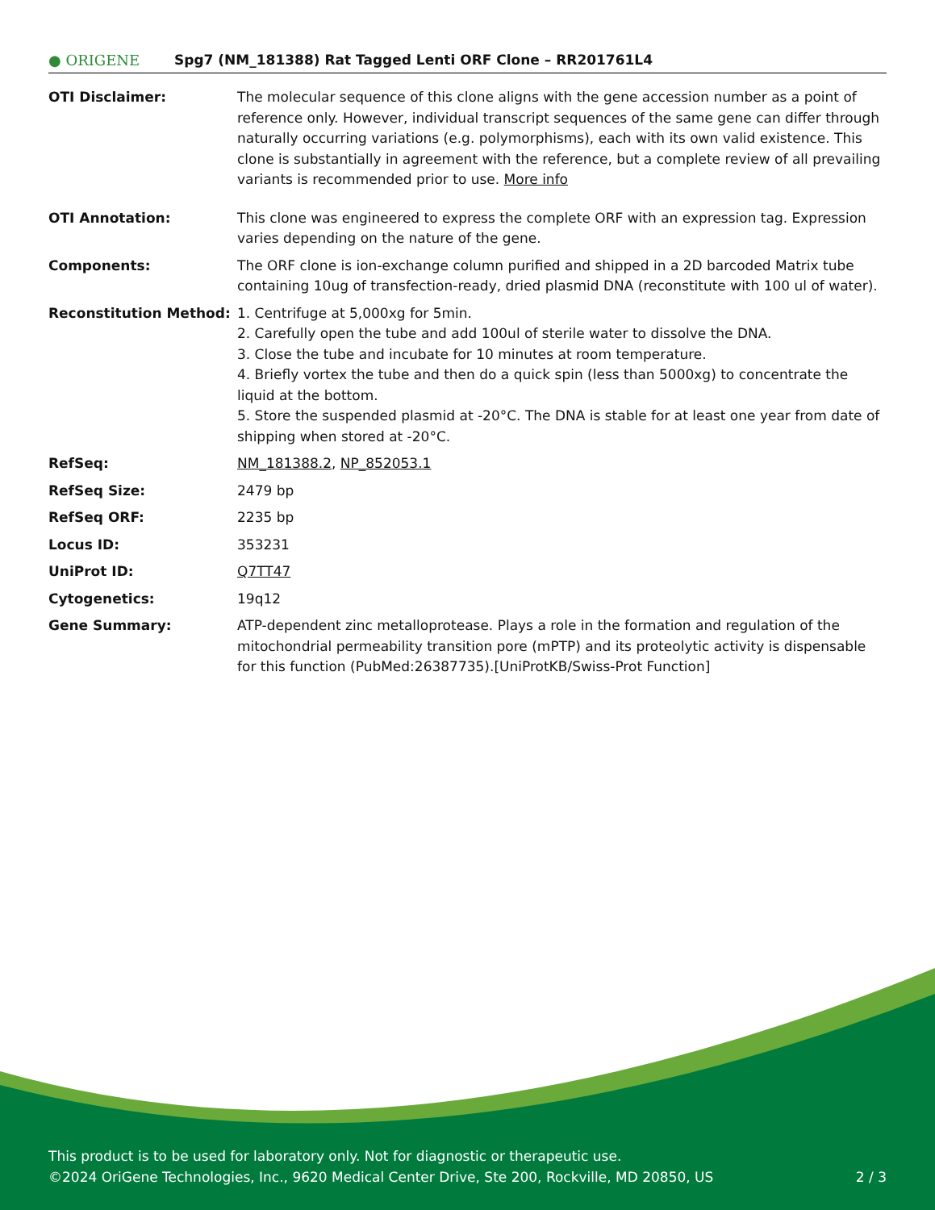● ORIGENE
Spg7 (NM_181388) Rat Tagged Lenti ORF Clone – RR201761L4
| OTI Disclaimer: | The molecular sequence of this clone aligns with the gene accession number as a point of reference only. However, individual transcript sequences of the same gene can differ through naturally occurring variations (e.g. polymorphisms), each with its own valid existence. This clone is substantially in agreement with the reference, but a complete review of all prevailing variants is recommended prior to use. More info |
| OTI Annotation: | This clone was engineered to express the complete ORF with an expression tag. Expression varies depending on the nature of the gene. |
| Components: | The ORF clone is ion-exchange column purified and shipped in a 2D barcoded Matrix tube containing 10ug of transfection-ready, dried plasmid DNA (reconstitute with 100 ul of water). |
| Reconstitution Method: | 1. Centrifuge at 5,000xg for 5min. 2. Carefully open the tube and add 100ul of sterile water to dissolve the DNA. 3. Close the tube and incubate for 10 minutes at room temperature. 4. Briefly vortex the tube and then do a quick spin (less than 5000xg) to concentrate the liquid at the bottom. 5. Store the suspended plasmid at -20°C. The DNA is stable for at least one year from date of shipping when stored at -20°C. |
| RefSeq: | NM_181388.2 , NP_852053.1 |
| RefSeq Size: | 2479 bp |
| RefSeq ORF: | 2235 bp |
| Locus ID: | 353231 |
| UniProt ID: | Q7TT47 |
| Cytogenetics: | 19q12 |
| Gene Summary: | ATP-dependent zinc metalloprotease. Plays a role in the formation and regulation of the mitochondrial permeability transition pore (mPTP) and its proteolytic activity is dispensable for this function (PubMed:26387735).[UniProtKB/Swiss-Prot Function] |
This product is to be used for laboratory only. Not for diagnostic or therapeutic use.
©2024 OriGene Technologies, Inc., 9620 Medical Center Drive, Ste 200, Rockville, MD 20850, US 2 / 3